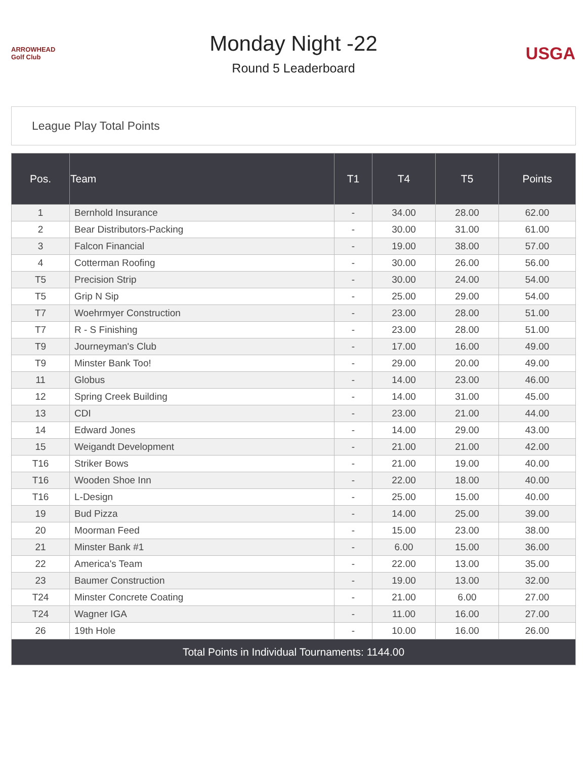ARROWHEAD Golf Club
Monday Night -22
Round 5 Leaderboard
USGA
League Play Total Points
| Pos. | Team | T1 | T4 | T5 | Points |
| --- | --- | --- | --- | --- | --- |
| 1 | Bernhold Insurance | - | 34.00 | 28.00 | 62.00 |
| 2 | Bear Distributors-Packing | - | 30.00 | 31.00 | 61.00 |
| 3 | Falcon Financial | - | 19.00 | 38.00 | 57.00 |
| 4 | Cotterman Roofing | - | 30.00 | 26.00 | 56.00 |
| T5 | Precision Strip | - | 30.00 | 24.00 | 54.00 |
| T5 | Grip N Sip | - | 25.00 | 29.00 | 54.00 |
| T7 | Woehrmyer Construction | - | 23.00 | 28.00 | 51.00 |
| T7 | R - S Finishing | - | 23.00 | 28.00 | 51.00 |
| T9 | Journeyman's Club | - | 17.00 | 16.00 | 49.00 |
| T9 | Minster Bank Too! | - | 29.00 | 20.00 | 49.00 |
| 11 | Globus | - | 14.00 | 23.00 | 46.00 |
| 12 | Spring Creek Building | - | 14.00 | 31.00 | 45.00 |
| 13 | CDI | - | 23.00 | 21.00 | 44.00 |
| 14 | Edward Jones | - | 14.00 | 29.00 | 43.00 |
| 15 | Weigandt Development | - | 21.00 | 21.00 | 42.00 |
| T16 | Striker Bows | - | 21.00 | 19.00 | 40.00 |
| T16 | Wooden Shoe Inn | - | 22.00 | 18.00 | 40.00 |
| T16 | L-Design | - | 25.00 | 15.00 | 40.00 |
| 19 | Bud Pizza | - | 14.00 | 25.00 | 39.00 |
| 20 | Moorman Feed | - | 15.00 | 23.00 | 38.00 |
| 21 | Minster Bank #1 | - | 6.00 | 15.00 | 36.00 |
| 22 | America's Team | - | 22.00 | 13.00 | 35.00 |
| 23 | Baumer Construction | - | 19.00 | 13.00 | 32.00 |
| T24 | Minster Concrete Coating | - | 21.00 | 6.00 | 27.00 |
| T24 | Wagner IGA | - | 11.00 | 16.00 | 27.00 |
| 26 | 19th Hole | - | 10.00 | 16.00 | 26.00 |
| Total Points in Individual Tournaments: 1144.00 | | | | | |